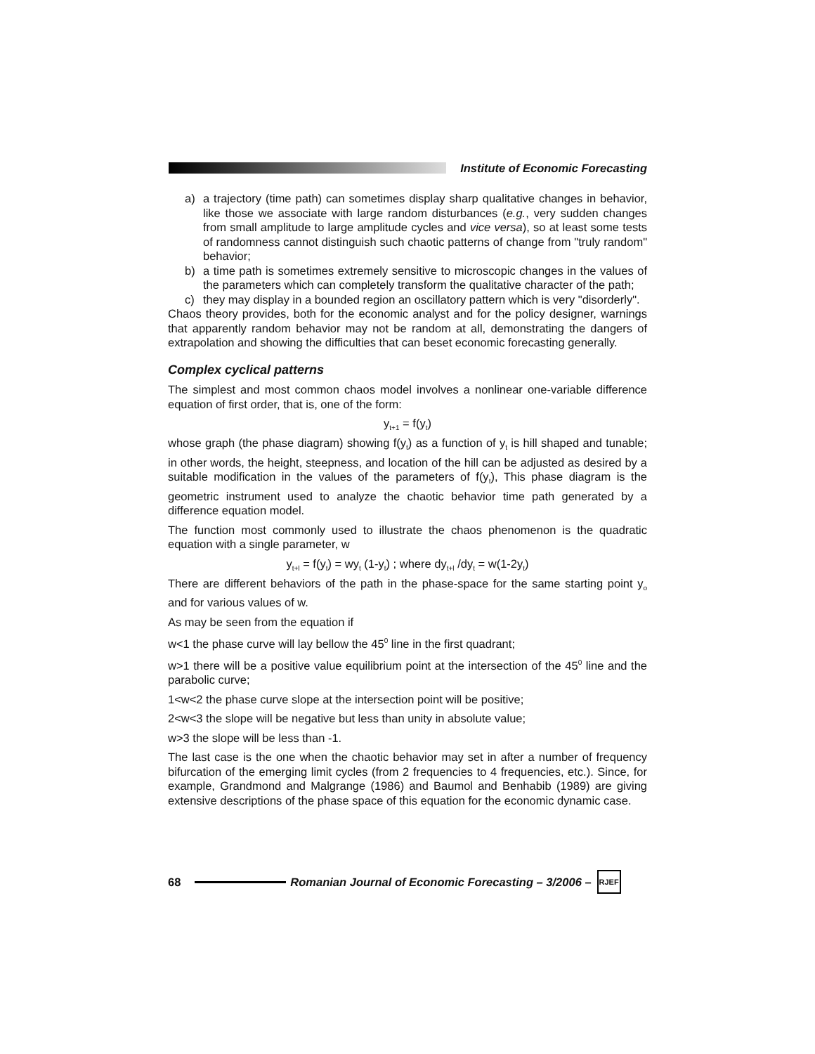Institute of Economic Forecasting
a) a trajectory (time path) can sometimes display sharp qualitative changes in behavior, like those we associate with large random disturbances (e.g., very sudden changes from small amplitude to large amplitude cycles and vice versa), so at least some tests of randomness cannot distinguish such chaotic patterns of change from "truly random" behavior;
b) a time path is sometimes extremely sensitive to microscopic changes in the values of the parameters which can completely transform the qualitative character of the path;
c) they may display in a bounded region an oscillatory pattern which is very "disorderly".
Chaos theory provides, both for the economic analyst and for the policy designer, warnings that apparently random behavior may not be random at all, demonstrating the dangers of extrapolation and showing the difficulties that can beset economic forecasting generally.
Complex cyclical patterns
The simplest and most common chaos model involves a nonlinear one-variable difference equation of first order, that is, one of the form:
y<sub>t+1</sub> = f(y<sub>t</sub>)
whose graph (the phase diagram) showing f(y<sub>t</sub>) as a function of y<sub>t</sub> is hill shaped and tunable; in other words, the height, steepness, and location of the hill can be adjusted as desired by a suitable modification in the values of the parameters of f(y<sub>t</sub>), This phase diagram is the geometric instrument used to analyze the chaotic behavior time path generated by a difference equation model.
The function most commonly used to illustrate the chaos phenomenon is the quadratic equation with a single parameter, w
y<sub>t+l</sub> = f(y<sub>t</sub>) = wy<sub>t</sub> (1-y<sub>t</sub>) ; where dy<sub>t+l</sub> /dy<sub>t</sub> = w(1-2y<sub>t</sub>)
There are different behaviors of the path in the phase-space for the same starting point y<sub>o</sub> and for various values of w.
As may be seen from the equation if
w<1 the phase curve will lay bellow the 45<sup>0</sup> line in the first quadrant;
w>1 there will be a positive value equilibrium point at the intersection of the 45<sup>0</sup> line and the parabolic curve;
1<w<2 the phase curve slope at the intersection point will be positive;
2<w<3 the slope will be negative but less than unity in absolute value;
w>3 the slope will be less than -1.
The last case is the one when the chaotic behavior may set in after a number of frequency bifurcation of the emerging limit cycles (from 2 frequencies to 4 frequencies, etc.). Since, for example, Grandmond and Malgrange (1986) and Baumol and Benhabib (1989) are giving extensive descriptions of the phase space of this equation for the economic dynamic case.
68
Romanian Journal of Economic Forecasting – 3/2006 –
RJEF